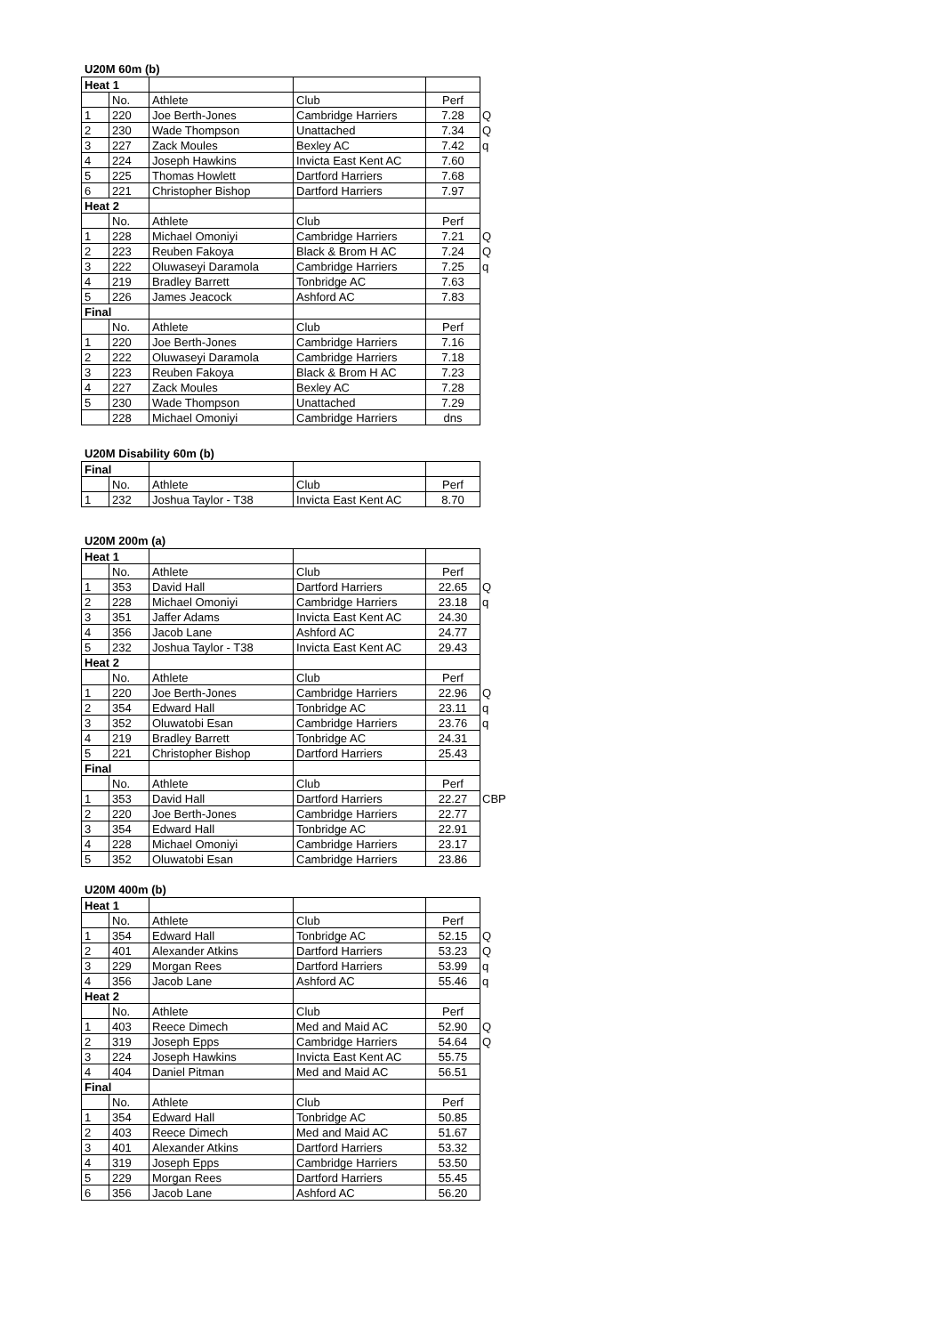U20M 60m (b)
| Heat 1 | | | | | |
| | No. | Athlete | Club | Perf | |
| 1 | 220 | Joe Berth-Jones | Cambridge Harriers | 7.28 | Q |
| 2 | 230 | Wade Thompson | Unattached | 7.34 | Q |
| 3 | 227 | Zack Moules | Bexley AC | 7.42 | q |
| 4 | 224 | Joseph Hawkins | Invicta East Kent AC | 7.60 | |
| 5 | 225 | Thomas Howlett | Dartford Harriers | 7.68 | |
| 6 | 221 | Christopher Bishop | Dartford Harriers | 7.97 | |
| Heat 2 | | | | | |
| | No. | Athlete | Club | Perf | |
| 1 | 228 | Michael Omoniyi | Cambridge Harriers | 7.21 | Q |
| 2 | 223 | Reuben Fakoya | Black & Brom H AC | 7.24 | Q |
| 3 | 222 | Oluwaseyi Daramola | Cambridge Harriers | 7.25 | q |
| 4 | 219 | Bradley Barrett | Tonbridge AC | 7.63 | |
| 5 | 226 | James Jeacock | Ashford AC | 7.83 | |
| Final | | | | | |
| | No. | Athlete | Club | Perf | |
| 1 | 220 | Joe Berth-Jones | Cambridge Harriers | 7.16 | |
| 2 | 222 | Oluwaseyi Daramola | Cambridge Harriers | 7.18 | |
| 3 | 223 | Reuben Fakoya | Black & Brom H AC | 7.23 | |
| 4 | 227 | Zack Moules | Bexley AC | 7.28 | |
| 5 | 230 | Wade Thompson | Unattached | 7.29 | |
| | 228 | Michael Omoniyi | Cambridge Harriers | dns | |
U20M Disability 60m (b)
| Final | | | | |
| | No. | Athlete | Club | Perf |
| 1 | 232 | Joshua Taylor - T38 | Invicta East Kent AC | 8.70 |
U20M 200m (a)
| Heat 1 | | | | | |
| | No. | Athlete | Club | Perf | |
| 1 | 353 | David Hall | Dartford Harriers | 22.65 | Q |
| 2 | 228 | Michael Omoniyi | Cambridge Harriers | 23.18 | q |
| 3 | 351 | Jaffer Adams | Invicta East Kent AC | 24.30 | |
| 4 | 356 | Jacob Lane | Ashford AC | 24.77 | |
| 5 | 232 | Joshua Taylor - T38 | Invicta East Kent AC | 29.43 | |
| Heat 2 | | | | | |
| | No. | Athlete | Club | Perf | |
| 1 | 220 | Joe Berth-Jones | Cambridge Harriers | 22.96 | Q |
| 2 | 354 | Edward Hall | Tonbridge AC | 23.11 | q |
| 3 | 352 | Oluwatobi Esan | Cambridge Harriers | 23.76 | q |
| 4 | 219 | Bradley Barrett | Tonbridge AC | 24.31 | |
| 5 | 221 | Christopher Bishop | Dartford Harriers | 25.43 | |
| Final | | | | | |
| | No. | Athlete | Club | Perf | |
| 1 | 353 | David Hall | Dartford Harriers | 22.27 | CBP |
| 2 | 220 | Joe Berth-Jones | Cambridge Harriers | 22.77 | |
| 3 | 354 | Edward Hall | Tonbridge AC | 22.91 | |
| 4 | 228 | Michael Omoniyi | Cambridge Harriers | 23.17 | |
| 5 | 352 | Oluwatobi Esan | Cambridge Harriers | 23.86 | |
U20M 400m (b)
| Heat 1 | | | | | |
| | No. | Athlete | Club | Perf | |
| 1 | 354 | Edward Hall | Tonbridge AC | 52.15 | Q |
| 2 | 401 | Alexander Atkins | Dartford Harriers | 53.23 | Q |
| 3 | 229 | Morgan Rees | Dartford Harriers | 53.99 | q |
| 4 | 356 | Jacob Lane | Ashford AC | 55.46 | q |
| Heat 2 | | | | | |
| | No. | Athlete | Club | Perf | |
| 1 | 403 | Reece Dimech | Med and Maid AC | 52.90 | Q |
| 2 | 319 | Joseph Epps | Cambridge Harriers | 54.64 | Q |
| 3 | 224 | Joseph Hawkins | Invicta East Kent AC | 55.75 | |
| 4 | 404 | Daniel Pitman | Med and Maid AC | 56.51 | |
| Final | | | | | |
| | No. | Athlete | Club | Perf | |
| 1 | 354 | Edward Hall | Tonbridge AC | 50.85 | |
| 2 | 403 | Reece Dimech | Med and Maid AC | 51.67 | |
| 3 | 401 | Alexander Atkins | Dartford Harriers | 53.32 | |
| 4 | 319 | Joseph Epps | Cambridge Harriers | 53.50 | |
| 5 | 229 | Morgan Rees | Dartford Harriers | 55.45 | |
| 6 | 356 | Jacob Lane | Ashford AC | 56.20 | |